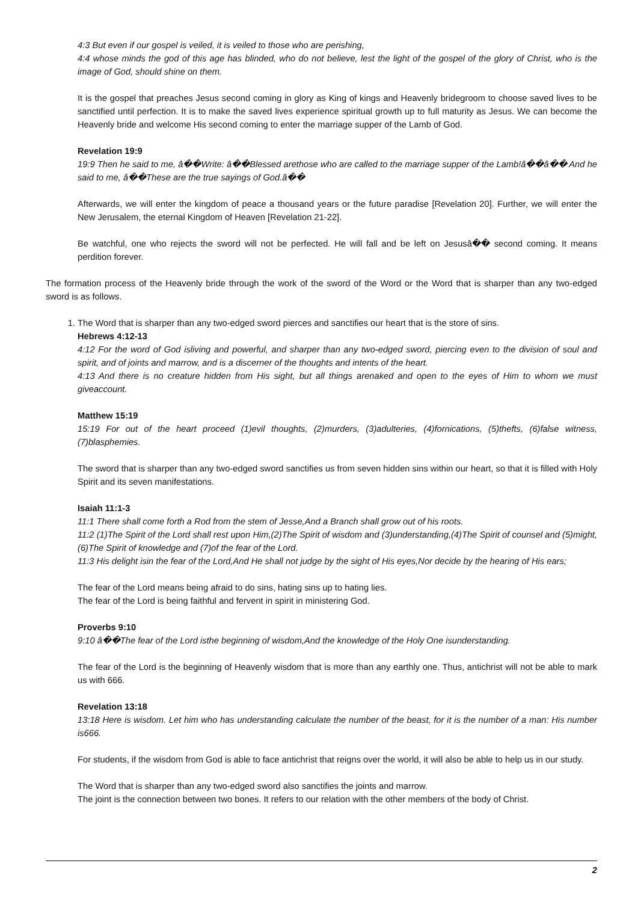4:3 But even if our gospel is veiled, it is veiled to those who are perishing,
4:4 whose minds the god of this age has blinded, who do not believe, lest the light of the gospel of the glory of Christ, who is the image of God, should shine on them.
It is the gospel that preaches Jesus second coming in glory as King of kings and Heavenly bridegroom to choose saved lives to be sanctified until perfection. It is to make the saved lives experience spiritual growth up to full maturity as Jesus. We can become the Heavenly bride and welcome His second coming to enter the marriage supper of the Lamb of God.
Revelation 19:9
19:9 Then he said to me, â��Write: â��Blessed arethose who are called to the marriage supper of the Lamb!â��â�� And he said to me, â��These are the true sayings of God.â��
Afterwards, we will enter the kingdom of peace a thousand years or the future paradise [Revelation 20]. Further, we will enter the New Jerusalem, the eternal Kingdom of Heaven [Revelation 21-22].
Be watchful, one who rejects the sword will not be perfected. He will fall and be left on Jesusâ�� second coming. It means perdition forever.
The formation process of the Heavenly bride through the work of the sword of the Word or the Word that is sharper than any two-edged sword is as follows.
1. The Word that is sharper than any two-edged sword pierces and sanctifies our heart that is the store of sins.
Hebrews 4:12-13
4:12 For the word of God isliving and powerful, and sharper than any two-edged sword, piercing even to the division of soul and spirit, and of joints and marrow, and is a discerner of the thoughts and intents of the heart.
4:13 And there is no creature hidden from His sight, but all things arenaked and open to the eyes of Him to whom we must giveaccount.
Matthew 15:19
15:19 For out of the heart proceed (1)evil thoughts, (2)murders, (3)adulteries, (4)fornications, (5)thefts, (6)false witness, (7)blasphemies.
The sword that is sharper than any two-edged sword sanctifies us from seven hidden sins within our heart, so that it is filled with Holy Spirit and its seven manifestations.
Isaiah 11:1-3
11:1 There shall come forth a Rod from the stem of Jesse,And a Branch shall grow out of his roots.
11:2 (1)The Spirit of the Lord shall rest upon Him,(2)The Spirit of wisdom and (3)understanding,(4)The Spirit of counsel and (5)might, (6)The Spirit of knowledge and (7)of the fear of the Lord.
11:3 His delight isin the fear of the Lord,And He shall not judge by the sight of His eyes,Nor decide by the hearing of His ears;
The fear of the Lord means being afraid to do sins, hating sins up to hating lies.
The fear of the Lord is being faithful and fervent in spirit in ministering God.
Proverbs 9:10
9:10 â��The fear of the Lord isthe beginning of wisdom,And the knowledge of the Holy One isunderstanding.
The fear of the Lord is the beginning of Heavenly wisdom that is more than any earthly one. Thus, antichrist will not be able to mark us with 666.
Revelation 13:18
13:18 Here is wisdom. Let him who has understanding calculate the number of the beast, for it is the number of a man: His number is666.
For students, if the wisdom from God is able to face antichrist that reigns over the world, it will also be able to help us in our study.
The Word that is sharper than any two-edged sword also sanctifies the joints and marrow.
The joint is the connection between two bones. It refers to our relation with the other members of the body of Christ.
2